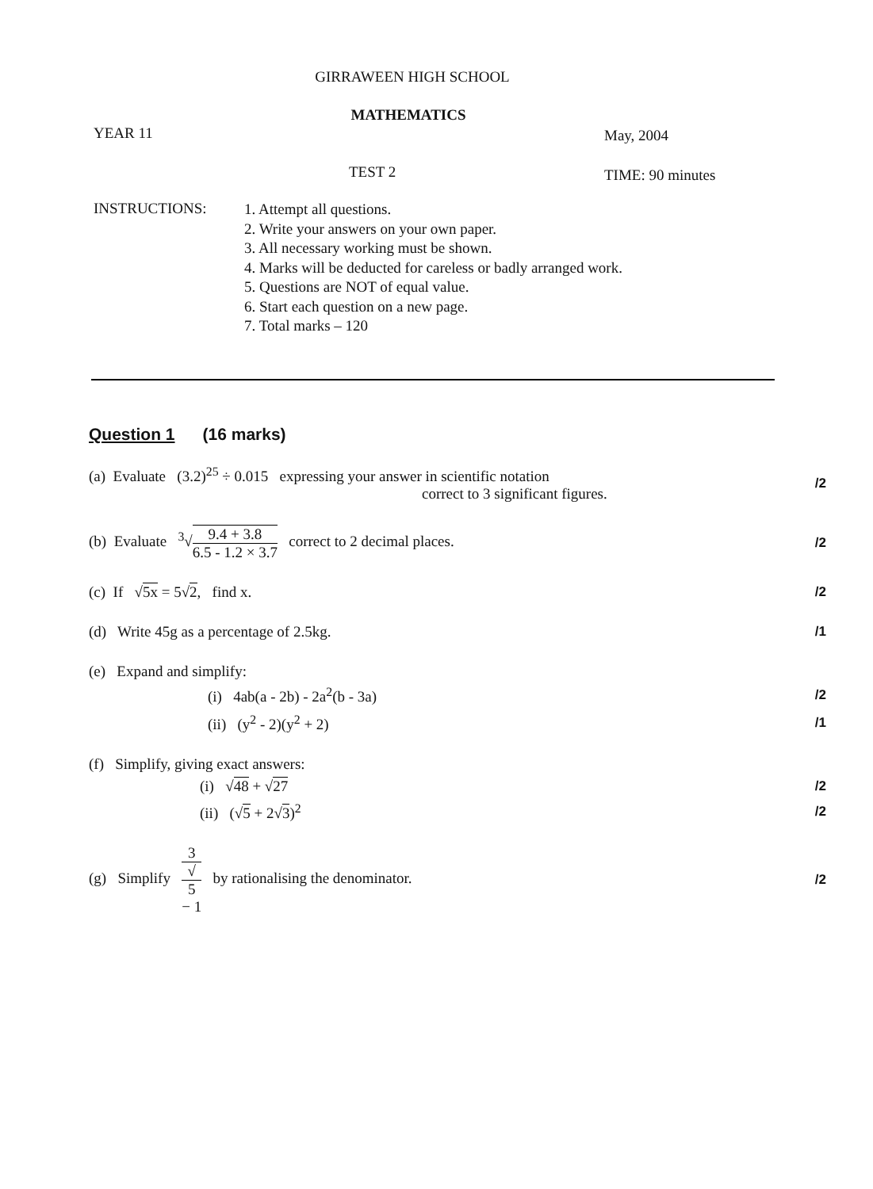GIRRAWEEN HIGH SCHOOL
MATHEMATICS
YEAR 11 May, 2004
TEST 2 TIME: 90 minutes
INSTRUCTIONS:
1. Attempt all questions.
2. Write your answers on your own paper.
3. All necessary working must be shown.
4. Marks will be deducted for careless or badly arranged work.
5. Questions are NOT of equal value.
6. Start each question on a new page.
7. Total marks – 120
Question 1 (16 marks)
(a) Evaluate (3.2)<sup>25</sup> ÷ 0.015 expressing your answer in scientific notation
correct to 3 significant figures.
/2
(b) Evaluate <sup>3</sup>√9.4 + 3.8 6.5 - 1.2 × 3.7 correct to 2 decimal places.
/2
(c) If √5x = 5√2, find x. /2
(d) Write 45g as a percentage of 2.5kg.
/1
(e) Expand and simplify:
(i) 4ab(a - 2b) - 2a<sup>2</sup>(b - 3a)
/2
(ii) (y<sup>2</sup> - 2)(y<sup>2</sup> + 2) /1
(f) Simplify, giving exact answers:
(i) √48 + √27 /2
(ii) (√5 + 2√3)<sup>2</sup> /2
(g) Simplify 3 √
5
− 1 by rationalising the denominator.
/2